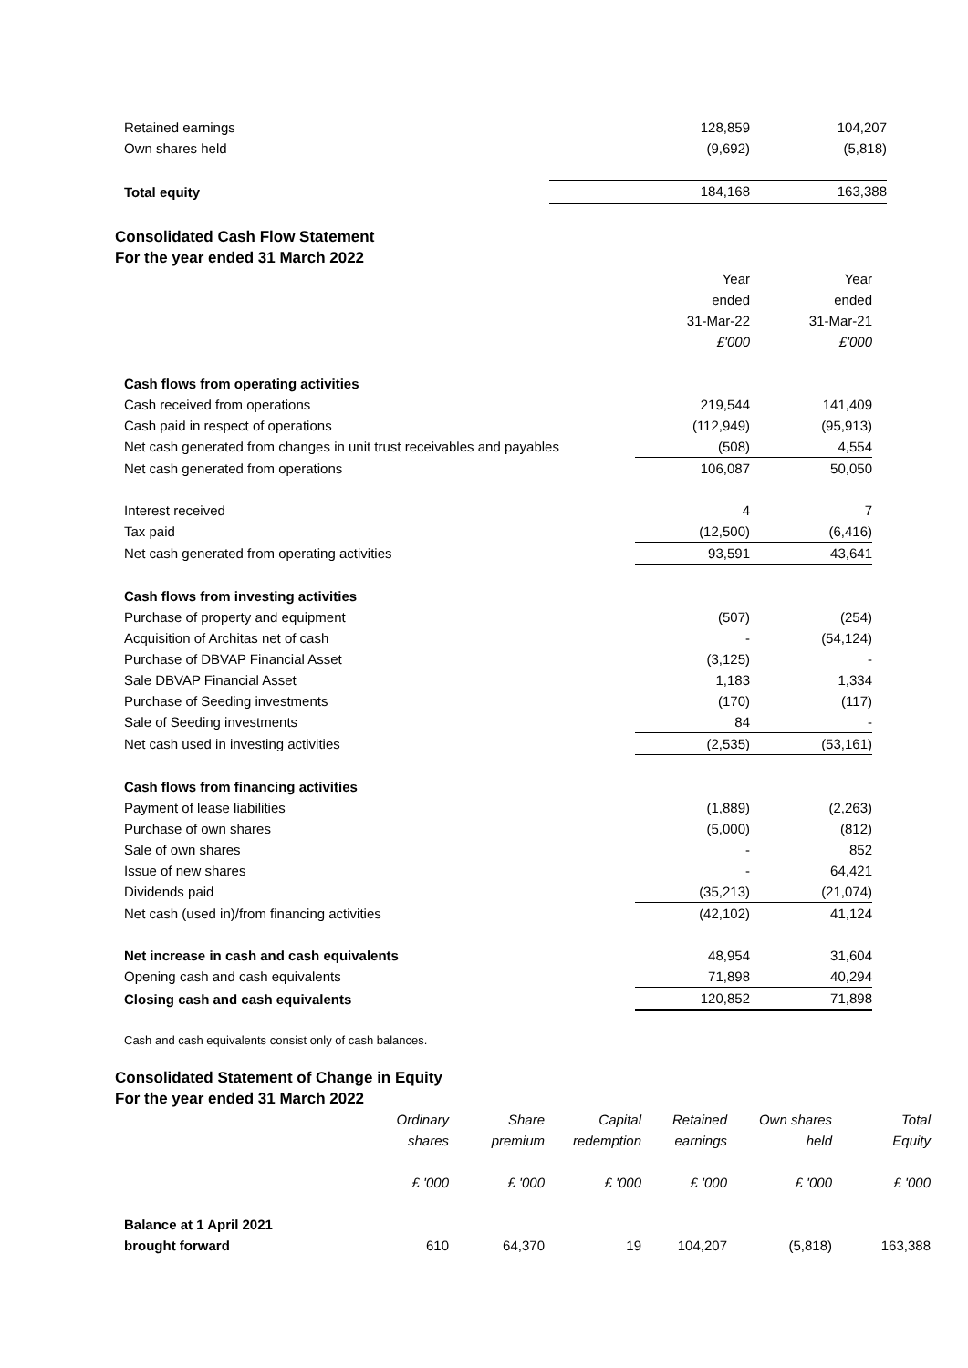| Retained earnings | 128,859 | 104,207 |
| Own shares held | (9,692) | (5,818) |
| Total equity | 184,168 | 163,388 |
Consolidated Cash Flow Statement
For the year ended 31 March 2022
| | Year | Year |
| | ended | ended |
| | 31-Mar-22 | 31-Mar-21 |
| | £'000 | £'000 |
| Cash flows from operating activities | | |
| Cash received from operations | 219,544 | 141,409 |
| Cash paid in respect of operations | (112,949) | (95,913) |
| Net cash generated from changes in unit trust receivables and payables | (508) | 4,554 |
| Net cash generated from operations | 106,087 | 50,050 |
| Interest received | 4 | 7 |
| Tax paid | (12,500) | (6,416) |
| Net cash generated from operating activities | 93,591 | 43,641 |
| Cash flows from investing activities | | |
| Purchase of property and equipment | (507) | (254) |
| Acquisition of Architas net of cash | - | (54,124) |
| Purchase of DBVAP Financial Asset | (3,125) | - |
| Sale DBVAP Financial Asset | 1,183 | 1,334 |
| Purchase of Seeding investments | (170) | (117) |
| Sale of Seeding investments | 84 | - |
| Net cash used in investing activities | (2,535) | (53,161) |
| Cash flows from financing activities | | |
| Payment of lease liabilities | (1,889) | (2,263) |
| Purchase of own shares | (5,000) | (812) |
| Sale of own shares | - | 852 |
| Issue of new shares | - | 64,421 |
| Dividends paid | (35,213) | (21,074) |
| Net cash (used in)/from financing activities | (42,102) | 41,124 |
| Net increase in cash and cash equivalents | 48,954 | 31,604 |
| Opening cash and cash equivalents | 71,898 | 40,294 |
| Closing cash and cash equivalents | 120,852 | 71,898 |
Cash and cash equivalents consist only of cash balances.
Consolidated Statement of Change in Equity
For the year ended 31 March 2022
| | Ordinary | Share | Capital | Retained | Own shares | Total |
| | shares | premium | redemption | earnings | held | Equity |
| | £ '000 | £ '000 | £ '000 | £ '000 | £ '000 | £ '000 |
| Balance at 1 April 2021 | | | | | | |
| brought forward | 610 | 64,370 | 19 | 104,207 | (5,818) | 163,388 |